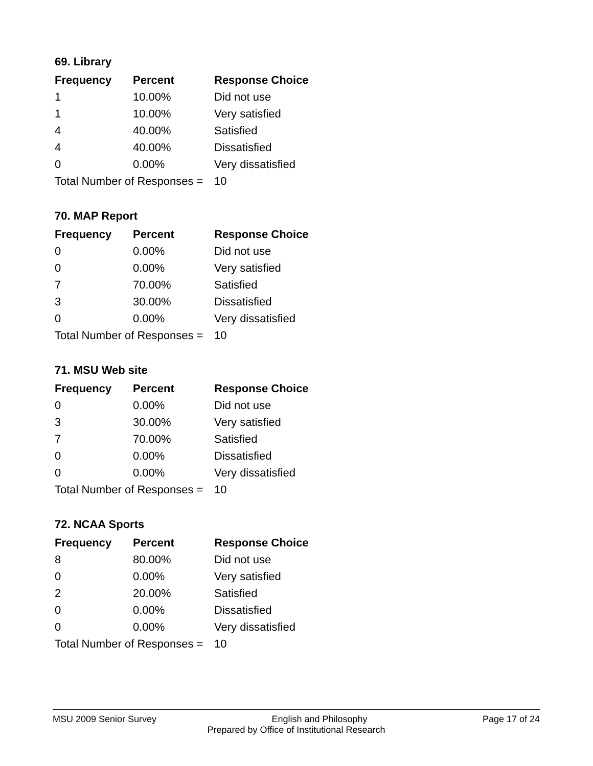69. Library
| Frequency | Percent | Response Choice |
| --- | --- | --- |
| 1 | 10.00% | Did not use |
| 1 | 10.00% | Very satisfied |
| 4 | 40.00% | Satisfied |
| 4 | 40.00% | Dissatisfied |
| 0 | 0.00% | Very dissatisfied |
| Total Number of Responses = | | 10 |
70. MAP Report
| Frequency | Percent | Response Choice |
| --- | --- | --- |
| 0 | 0.00% | Did not use |
| 0 | 0.00% | Very satisfied |
| 7 | 70.00% | Satisfied |
| 3 | 30.00% | Dissatisfied |
| 0 | 0.00% | Very dissatisfied |
| Total Number of Responses = | | 10 |
71. MSU Web site
| Frequency | Percent | Response Choice |
| --- | --- | --- |
| 0 | 0.00% | Did not use |
| 3 | 30.00% | Very satisfied |
| 7 | 70.00% | Satisfied |
| 0 | 0.00% | Dissatisfied |
| 0 | 0.00% | Very dissatisfied |
| Total Number of Responses = | | 10 |
72. NCAA Sports
| Frequency | Percent | Response Choice |
| --- | --- | --- |
| 8 | 80.00% | Did not use |
| 0 | 0.00% | Very satisfied |
| 2 | 20.00% | Satisfied |
| 0 | 0.00% | Dissatisfied |
| 0 | 0.00% | Very dissatisfied |
| Total Number of Responses = | | 10 |
MSU 2009 Senior Survey English and Philosophy Page 17 of 24
Prepared by Office of Institutional Research